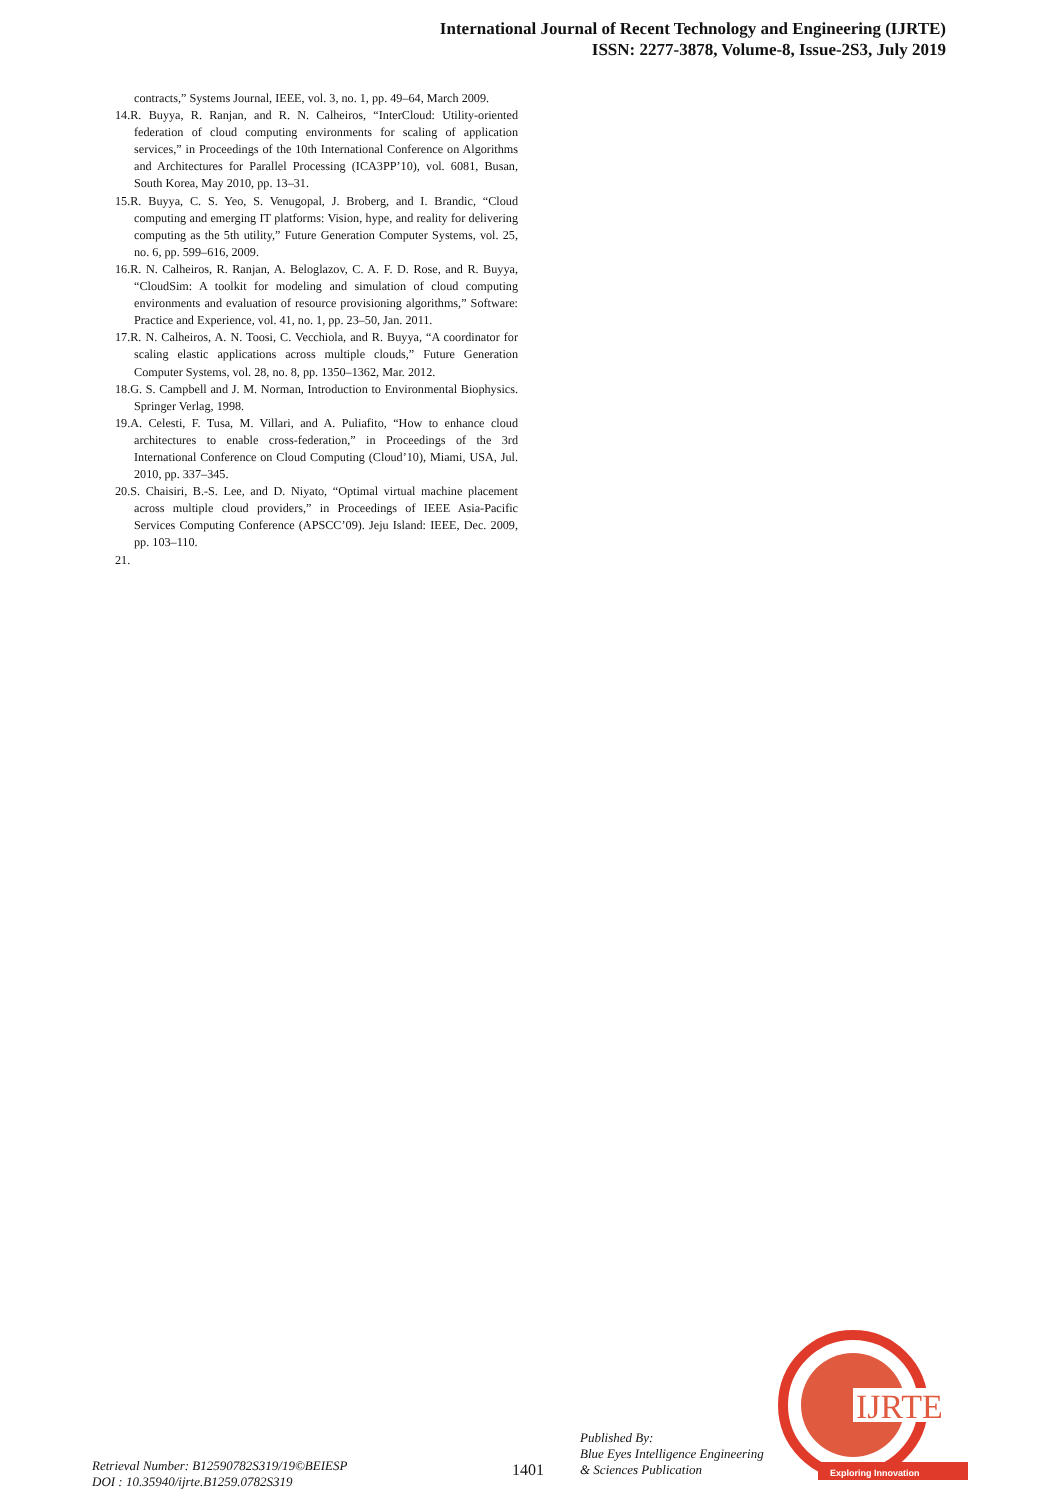International Journal of Recent Technology and Engineering (IJRTE)
ISSN: 2277-3878, Volume-8, Issue-2S3, July 2019
contracts,” Systems Journal, IEEE, vol. 3, no. 1, pp. 49–64, March 2009.
14.R. Buyya, R. Ranjan, and R. N. Calheiros, “InterCloud: Utility-oriented federation of cloud computing environments for scaling of application services,” in Proceedings of the 10th International Conference on Algorithms and Architectures for Parallel Processing (ICA3PP’10), vol. 6081, Busan, South Korea, May 2010, pp. 13–31.
15.R. Buyya, C. S. Yeo, S. Venugopal, J. Broberg, and I. Brandic, “Cloud computing and emerging IT platforms: Vision, hype, and reality for delivering computing as the 5th utility,” Future Generation Computer Systems, vol. 25, no. 6, pp. 599–616, 2009.
16.R. N. Calheiros, R. Ranjan, A. Beloglazov, C. A. F. D. Rose, and R. Buyya, “CloudSim: A toolkit for modeling and simulation of cloud computing environments and evaluation of resource provisioning algorithms,” Software: Practice and Experience, vol. 41, no. 1, pp. 23–50, Jan. 2011.
17.R. N. Calheiros, A. N. Toosi, C. Vecchiola, and R. Buyya, “A coordinator for scaling elastic applications across multiple clouds,” Future Generation Computer Systems, vol. 28, no. 8, pp. 1350–1362, Mar. 2012.
18.G. S. Campbell and J. M. Norman, Introduction to Environmental Biophysics. Springer Verlag, 1998.
19.A. Celesti, F. Tusa, M. Villari, and A. Puliafito, “How to enhance cloud architectures to enable cross-federation,” in Proceedings of the 3rd International Conference on Cloud Computing (Cloud’10), Miami, USA, Jul. 2010, pp. 337–345.
20.S. Chaisiri, B.-S. Lee, and D. Niyato, “Optimal virtual machine placement across multiple cloud providers,” in Proceedings of IEEE Asia-Pacific Services Computing Conference (APSCC’09). Jeju Island: IEEE, Dec. 2009, pp. 103–110.
21.
Retrieval Number: B12590782S319/19©BEIESP
DOI : 10.35940/ijrte.B1259.0782S319
1401
Published By:
Blue Eyes Intelligence Engineering
& Sciences Publication
IJRTE
Exploring Innovation